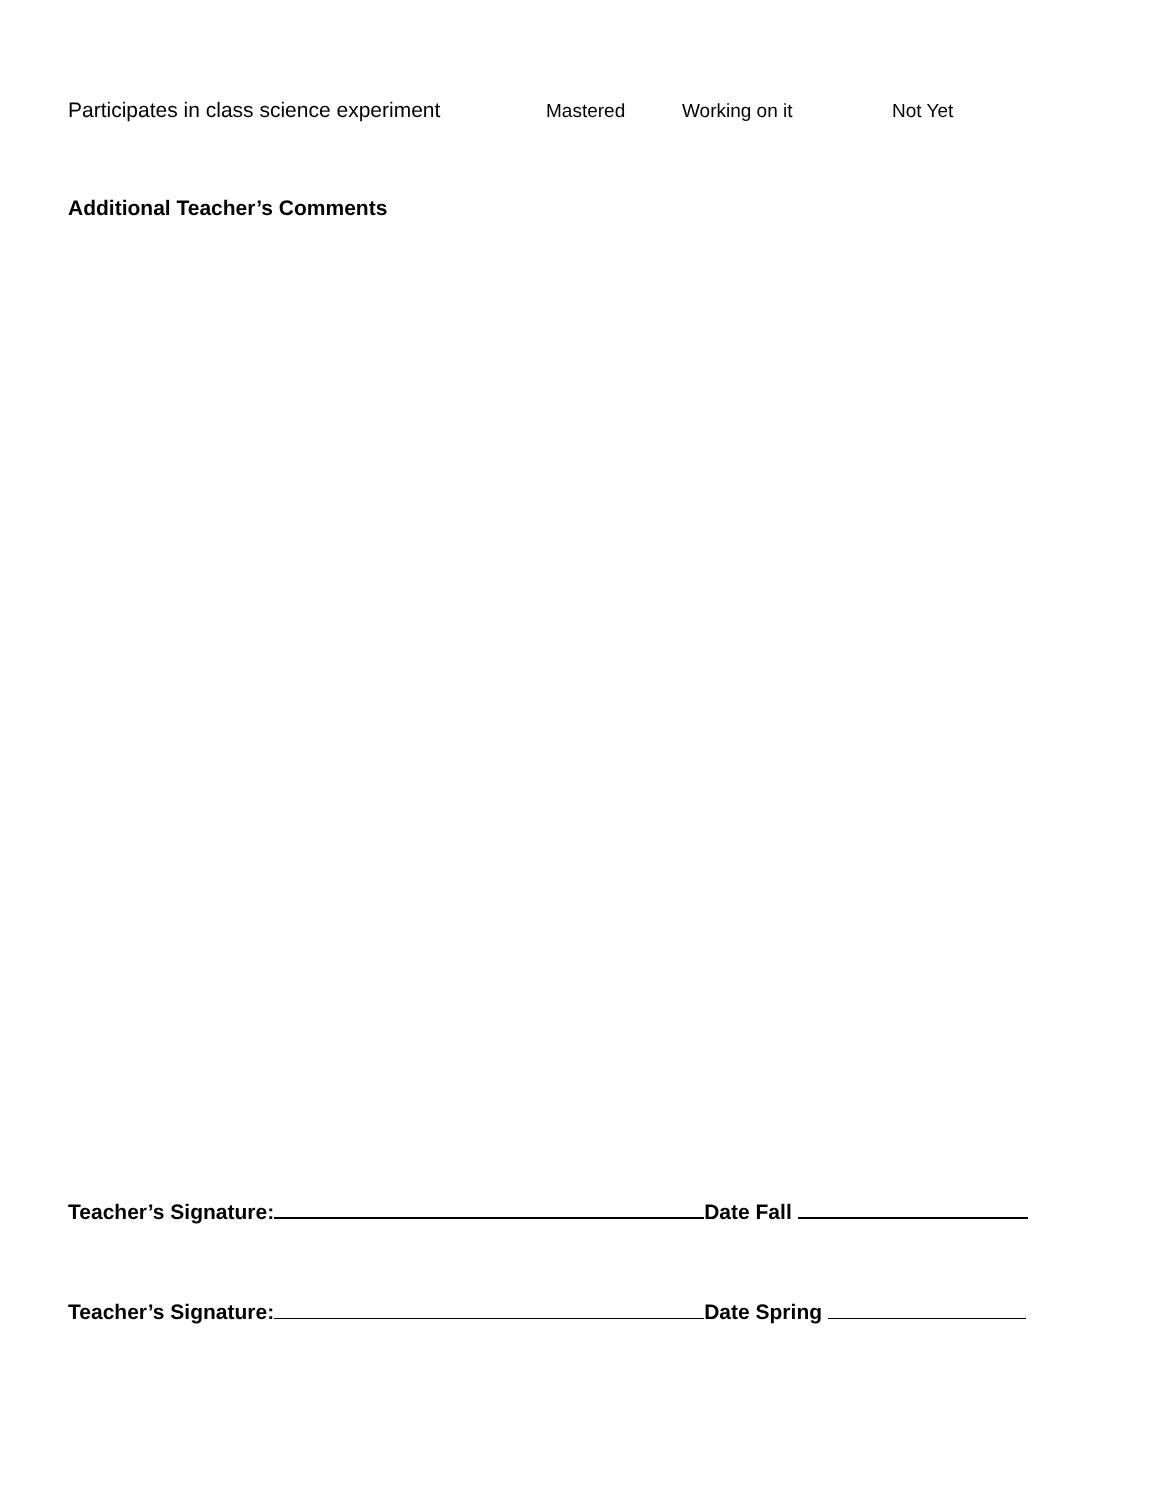Participates in class science experiment Mastered Working on it Not Yet
Additional Teacher’s Comments
Teacher’s Signature: Date Fall
Teacher’s Signature: Date Spring